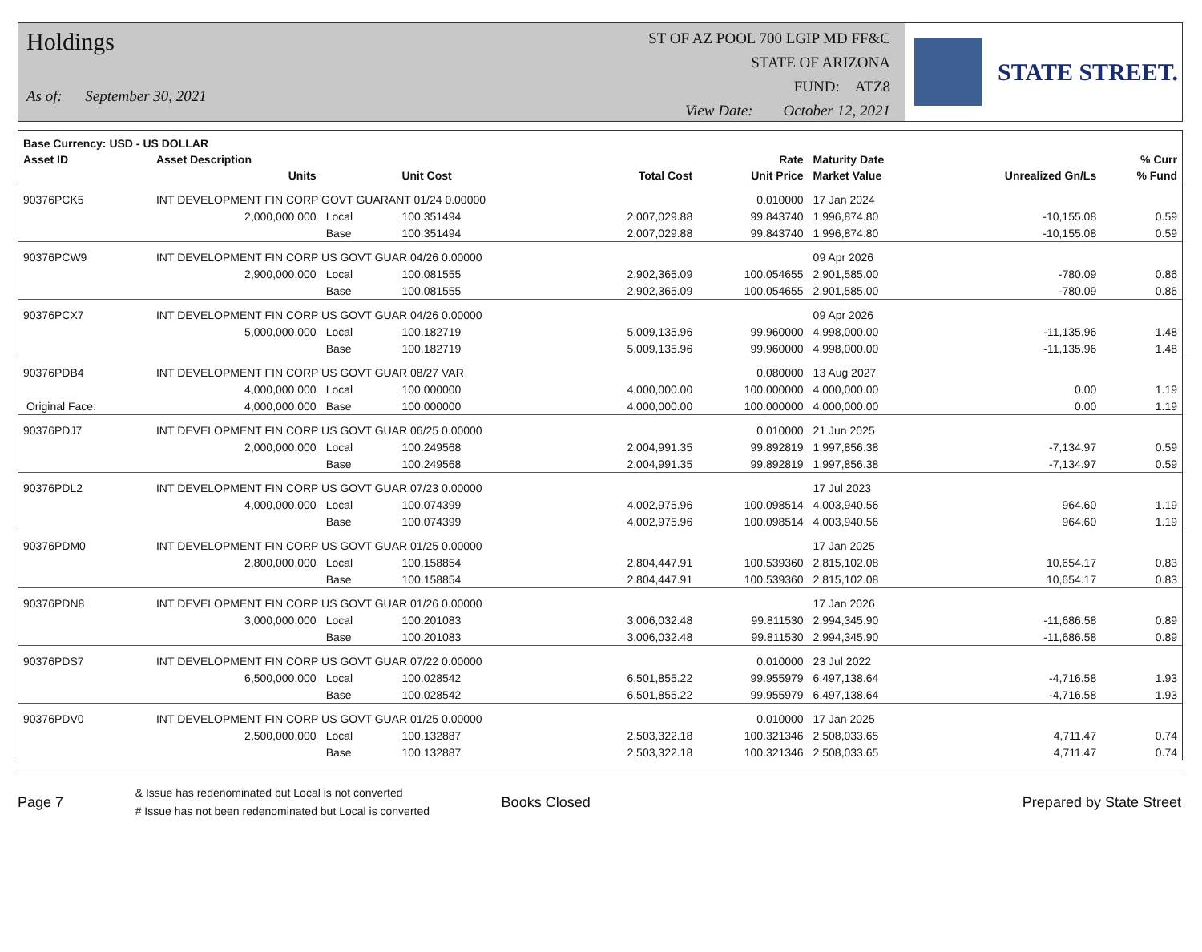Holdings
As of: September 30, 2021
ST OF AZ POOL 700 LGIP MD FF&C
STATE OF ARIZONA
FUND: ATZ8
View Date: October 12, 2021
STATE STREET.
| Base Currency: USD - US DOLLAR | | | | | | | | |
| --- | --- | --- | --- | --- | --- | --- | --- | --- |
| Asset ID | Asset Description | | | | Rate | Maturity Date | | % Curr |
| | Units | | Unit Cost | Total Cost | Unit Price | Market Value | Unrealized Gn/Ls | % Fund |
| 90376PCK5 | INT DEVELOPMENT FIN CORP GOVT GUARANT 01/24 0.00000 | | | | 0.010000 | 17 Jan 2024 | | |
| | 2,000,000.000 | Local | 100.351494 | 2,007,029.88 | 99.843740 | 1,996,874.80 | -10,155.08 | 0.59 |
| | | Base | 100.351494 | 2,007,029.88 | 99.843740 | 1,996,874.80 | -10,155.08 | 0.59 |
| 90376PCW9 | INT DEVELOPMENT FIN CORP US GOVT GUAR 04/26 0.00000 | | | | | 09 Apr 2026 | | |
| | 2,900,000.000 | Local | 100.081555 | 2,902,365.09 | 100.054655 | 2,901,585.00 | -780.09 | 0.86 |
| | | Base | 100.081555 | 2,902,365.09 | 100.054655 | 2,901,585.00 | -780.09 | 0.86 |
| 90376PCX7 | INT DEVELOPMENT FIN CORP US GOVT GUAR 04/26 0.00000 | | | | | 09 Apr 2026 | | |
| | 5,000,000.000 | Local | 100.182719 | 5,009,135.96 | 99.960000 | 4,998,000.00 | -11,135.96 | 1.48 |
| | | Base | 100.182719 | 5,009,135.96 | 99.960000 | 4,998,000.00 | -11,135.96 | 1.48 |
| 90376PDB4 | INT DEVELOPMENT FIN CORP US GOVT GUAR 08/27 VAR | | | | 0.080000 | 13 Aug 2027 | | |
| | 4,000,000.000 | Local | 100.000000 | 4,000,000.00 | 100.000000 | 4,000,000.00 | 0.00 | 1.19 |
| Original Face: | 4,000,000.000 | Base | 100.000000 | 4,000,000.00 | 100.000000 | 4,000,000.00 | 0.00 | 1.19 |
| 90376PDJ7 | INT DEVELOPMENT FIN CORP US GOVT GUAR 06/25 0.00000 | | | | 0.010000 | 21 Jun 2025 | | |
| | 2,000,000.000 | Local | 100.249568 | 2,004,991.35 | 99.892819 | 1,997,856.38 | -7,134.97 | 0.59 |
| | | Base | 100.249568 | 2,004,991.35 | 99.892819 | 1,997,856.38 | -7,134.97 | 0.59 |
| 90376PDL2 | INT DEVELOPMENT FIN CORP US GOVT GUAR 07/23 0.00000 | | | | | 17 Jul 2023 | | |
| | 4,000,000.000 | Local | 100.074399 | 4,002,975.96 | 100.098514 | 4,003,940.56 | 964.60 | 1.19 |
| | | Base | 100.074399 | 4,002,975.96 | 100.098514 | 4,003,940.56 | 964.60 | 1.19 |
| 90376PDM0 | INT DEVELOPMENT FIN CORP US GOVT GUAR 01/25 0.00000 | | | | | 17 Jan 2025 | | |
| | 2,800,000.000 | Local | 100.158854 | 2,804,447.91 | 100.539360 | 2,815,102.08 | 10,654.17 | 0.83 |
| | | Base | 100.158854 | 2,804,447.91 | 100.539360 | 2,815,102.08 | 10,654.17 | 0.83 |
| 90376PDN8 | INT DEVELOPMENT FIN CORP US GOVT GUAR 01/26 0.00000 | | | | | 17 Jan 2026 | | |
| | 3,000,000.000 | Local | 100.201083 | 3,006,032.48 | 99.811530 | 2,994,345.90 | -11,686.58 | 0.89 |
| | | Base | 100.201083 | 3,006,032.48 | 99.811530 | 2,994,345.90 | -11,686.58 | 0.89 |
| 90376PDS7 | INT DEVELOPMENT FIN CORP US GOVT GUAR 07/22 0.00000 | | | | 0.010000 | 23 Jul 2022 | | |
| | 6,500,000.000 | Local | 100.028542 | 6,501,855.22 | 99.955979 | 6,497,138.64 | -4,716.58 | 1.93 |
| | | Base | 100.028542 | 6,501,855.22 | 99.955979 | 6,497,138.64 | -4,716.58 | 1.93 |
| 90376PDV0 | INT DEVELOPMENT FIN CORP US GOVT GUAR 01/25 0.00000 | | | | 0.010000 | 17 Jan 2025 | | |
| | 2,500,000.000 | Local | 100.132887 | 2,503,322.18 | 100.321346 | 2,508,033.65 | 4,711.47 | 0.74 |
| | | Base | 100.132887 | 2,503,322.18 | 100.321346 | 2,508,033.65 | 4,711.47 | 0.74 |
Page 7
& Issue has redenominated but Local is not converted
# Issue has not been redenominated but Local is converted
Books Closed Prepared by State Street